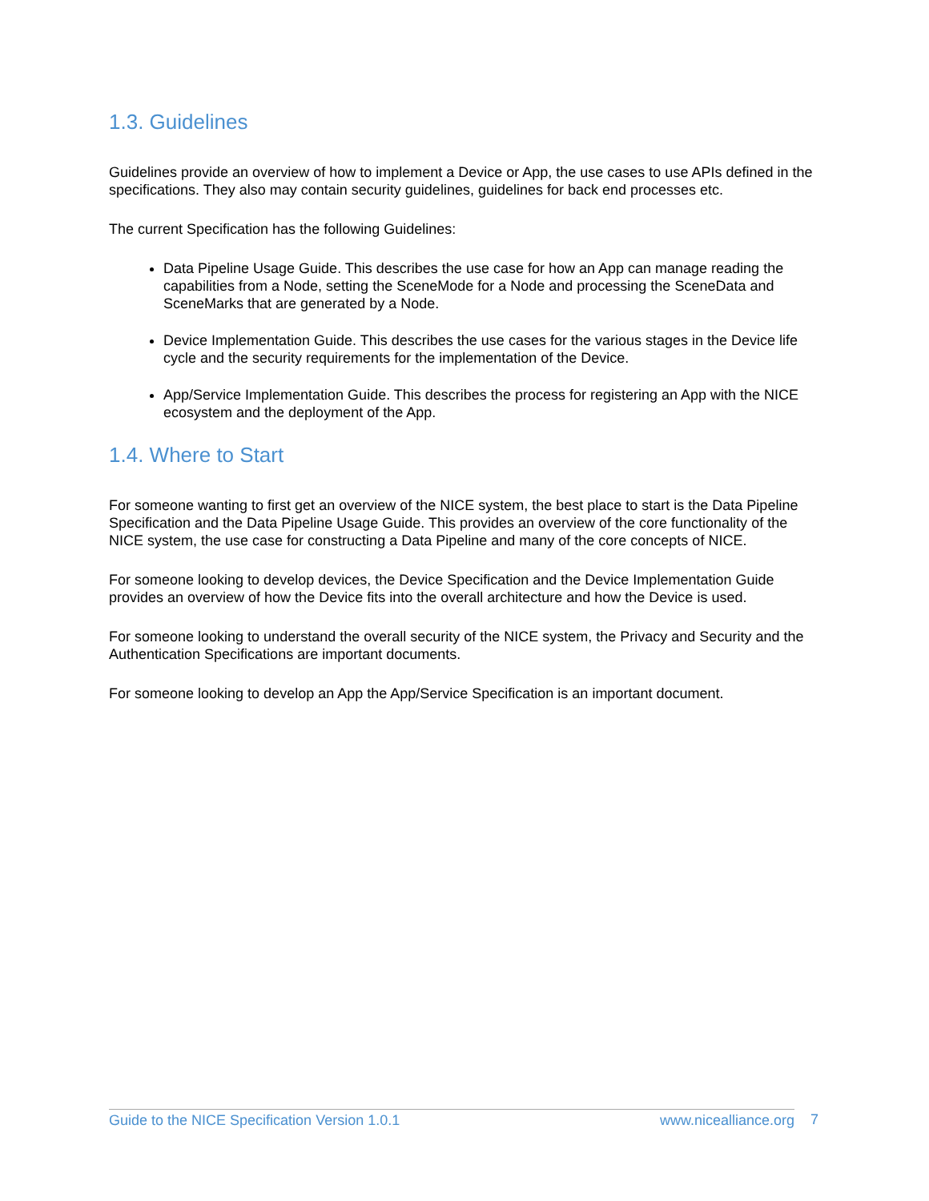1.3. Guidelines
Guidelines provide an overview of how to implement a Device or App, the use cases to use APIs defined in the specifications. They also may contain security guidelines, guidelines for back end processes etc.
The current Specification has the following Guidelines:
Data Pipeline Usage Guide. This describes the use case for how an App can manage reading the capabilities from a Node, setting the SceneMode for a Node and processing the SceneData and SceneMarks that are generated by a Node.
Device Implementation Guide. This describes the use cases for the various stages in the Device life cycle and the security requirements for the implementation of the Device.
App/Service Implementation Guide. This describes the process for registering an App with the NICE ecosystem and the deployment of the App.
1.4. Where to Start
For someone wanting to first get an overview of the NICE system, the best place to start is the Data Pipeline Specification and the Data Pipeline Usage Guide. This provides an overview of the core functionality of the NICE system, the use case for constructing a Data Pipeline and many of the core concepts of NICE.
For someone looking to develop devices, the Device Specification and the Device Implementation Guide provides an overview of how the Device fits into the overall architecture and how the Device is used.
For someone looking to understand the overall security of the NICE system, the Privacy and Security and the Authentication Specifications are important documents.
For someone looking to develop an App the App/Service Specification is an important document.
Guide to the NICE Specification Version 1.0.1 www.nicealliance.org 7